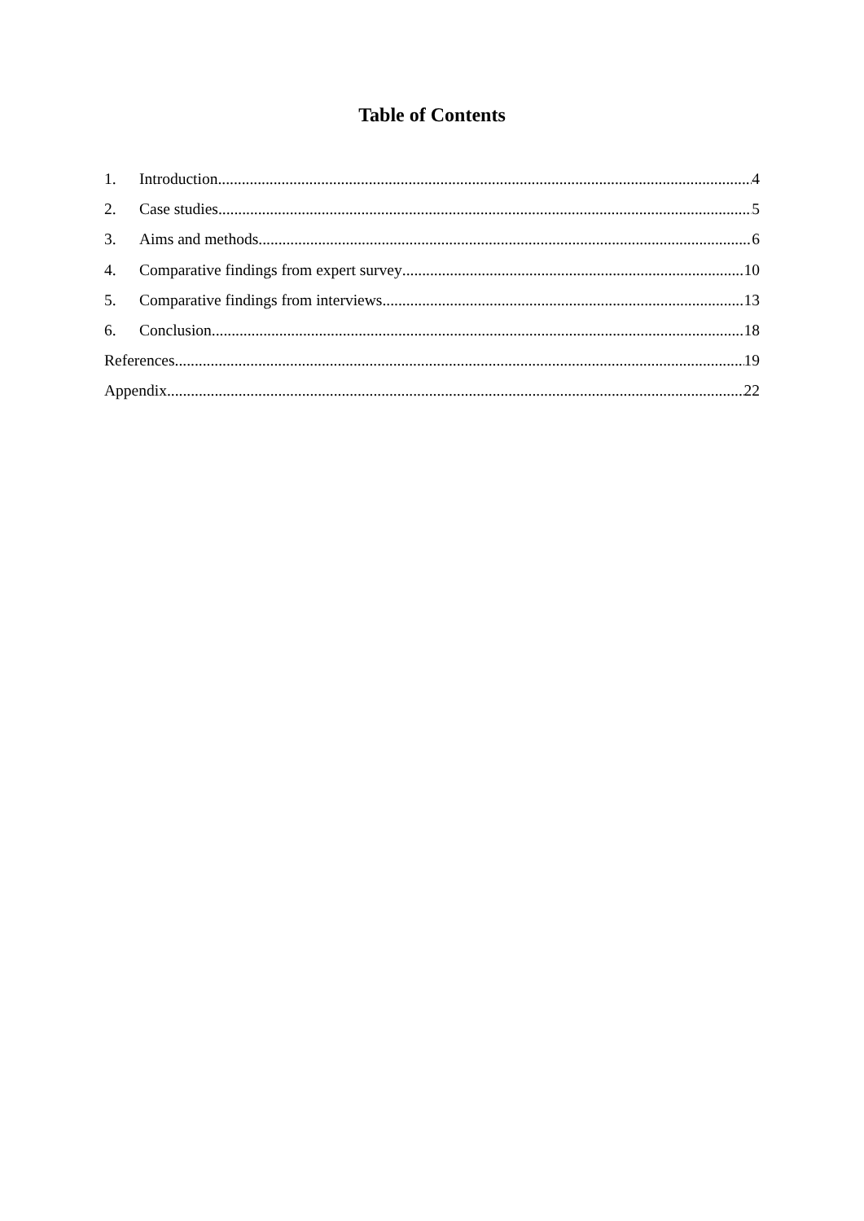Table of Contents
1. Introduction 4
2. Case studies 5
3. Aims and methods 6
4. Comparative findings from expert survey 10
5. Comparative findings from interviews 13
6. Conclusion 18
References 19
Appendix 22